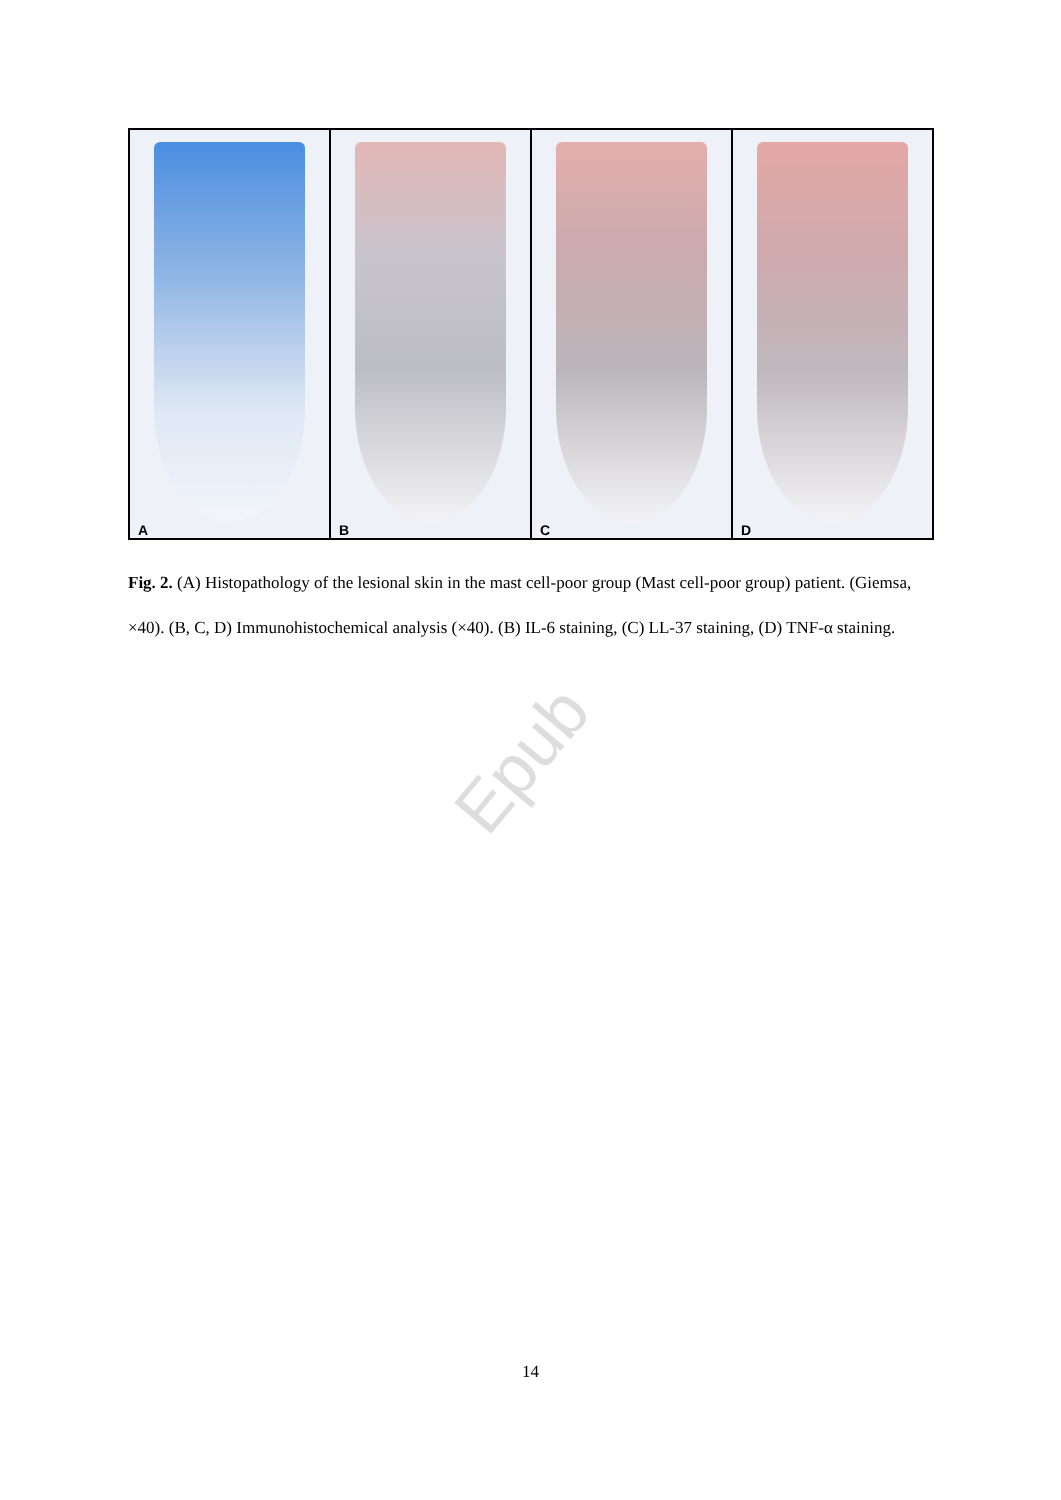A
B
C
D
Fig. 2. (A) Histopathology of the lesional skin in the mast cell-poor group (Mast cell-poor group) patient. (Giemsa, ×40). (B, C, D) Immunohistochemical analysis (×40). (B) IL-6 staining, (C) LL-37 staining, (D) TNF-α staining.
Epub
14